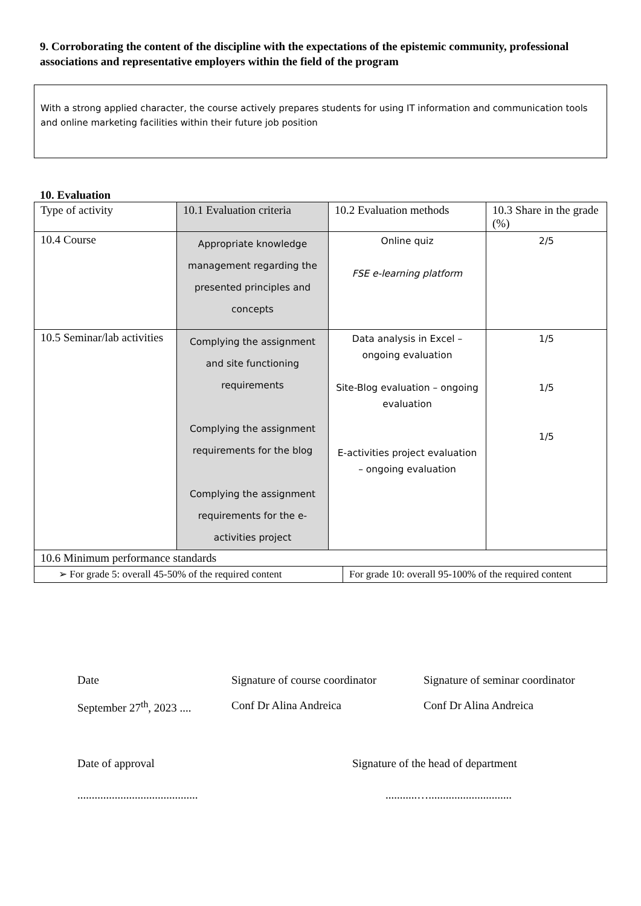9. Corroborating the content of the discipline with the expectations of the epistemic community, professional associations and representative employers within the field of the program
With a strong applied character, the course actively prepares students for using IT information and communication tools and online marketing facilities within their future job position
10. Evaluation
| Type of activity | 10.1 Evaluation criteria | 10.2 Evaluation methods | 10.3 Share in the grade (%) |
| 10.4 Course | Appropriate knowledge management regarding the presented principles and concepts | Online quiz FSE e-learning platform | 2/5 |
| 10.5 Seminar/lab activities | Complying the assignment and site functioning requirements Complying the assignment requirements for the blog Complying the assignment requirements for the e-activities project | Data analysis in Excel – ongoing evaluation Site-Blog evaluation – ongoing evaluation E-activities project evaluation – ongoing evaluation | 1/5 1/5 1/5 |
| 10.6 Minimum performance standards | | | |
| ➢ For grade 5: overall 45-50% of the required content | For grade 10: overall 95-100% of the required content |
Date
Signature of course coordinator
Signature of seminar coordinator
September 27<sup>th</sup>, 2023 ....
Conf Dr Alina Andreica
Conf Dr Alina Andreica
Date of approval
Signature of the head of department
..........................................
...........….............................